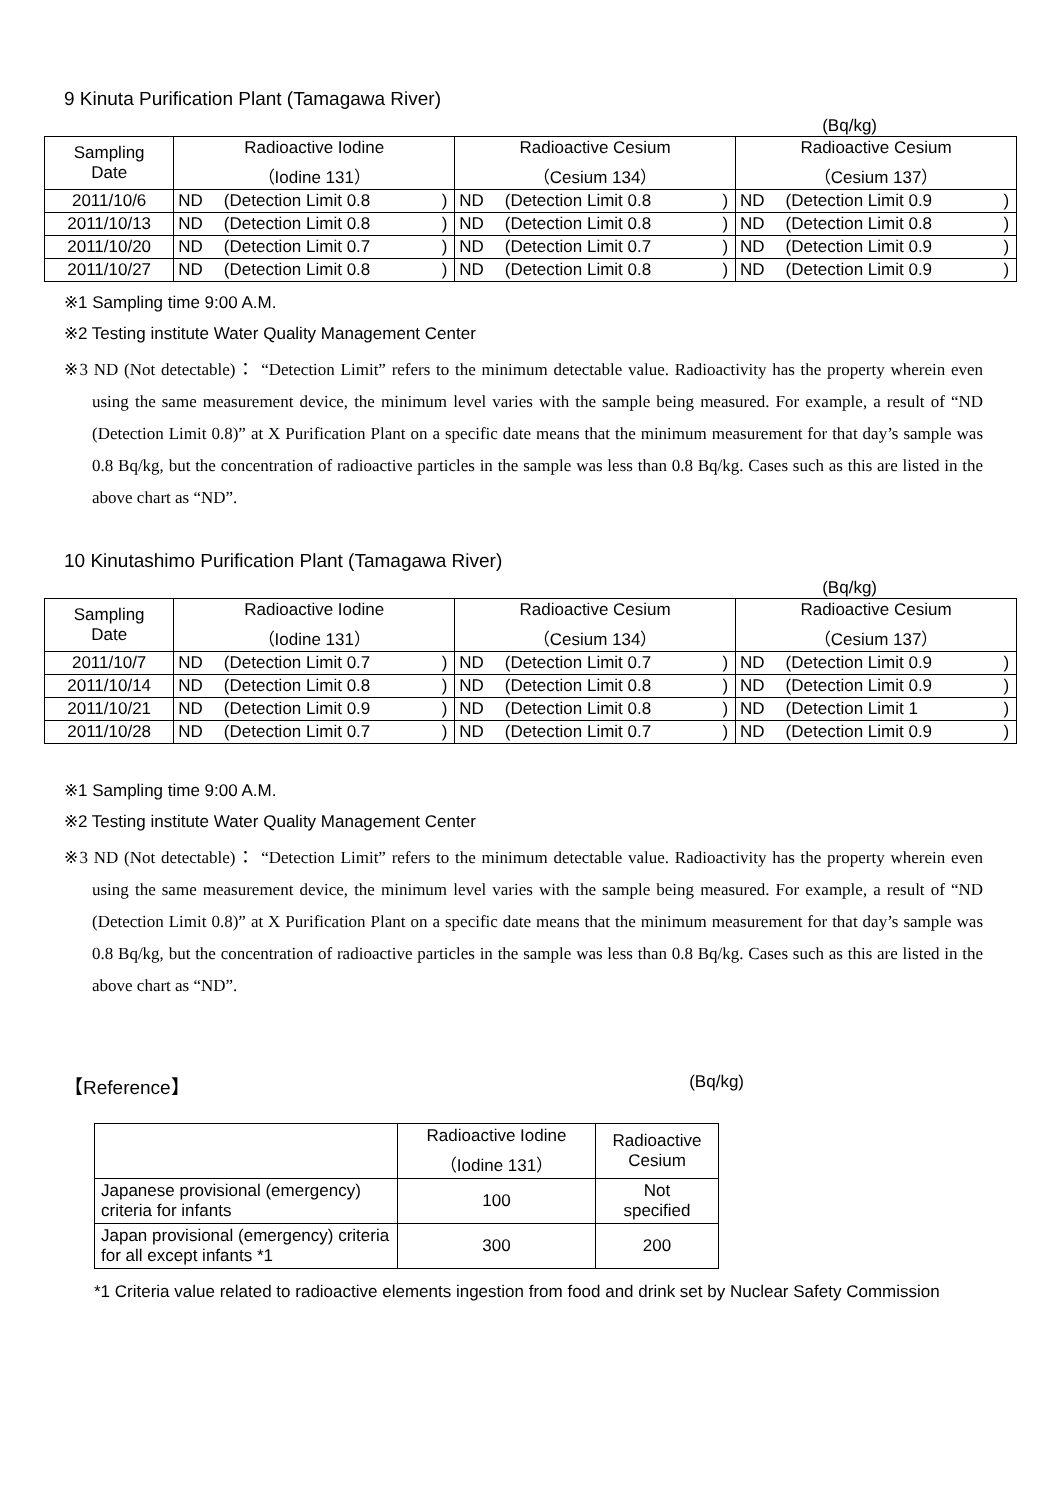9 Kinuta Purification Plant (Tamagawa River)
(Bq/kg)
| Sampling Date | Radioactive Iodine （Iodine 131） | | | Radioactive Cesium （Cesium 134） | | | Radioactive Cesium （Cesium 137） | | |
| --- | --- | --- | --- | --- | --- | --- | --- | --- | --- |
| 2011/10/6 | ND | (Detection Limit 0.8 | ) | ND | (Detection Limit 0.8 | ) | ND | (Detection Limit 0.9 | ) |
| 2011/10/13 | ND | (Detection Limit 0.8 | ) | ND | (Detection Limit 0.8 | ) | ND | (Detection Limit 0.8 | ) |
| 2011/10/20 | ND | (Detection Limit 0.7 | ) | ND | (Detection Limit 0.7 | ) | ND | (Detection Limit 0.9 | ) |
| 2011/10/27 | ND | (Detection Limit 0.8 | ) | ND | (Detection Limit 0.8 | ) | ND | (Detection Limit 0.9 | ) |
※1 Sampling time 9:00 A.M.
※2 Testing institute Water Quality Management Center
※3 ND (Not detectable)： “Detection Limit” refers to the minimum detectable value. Radioactivity has the property wherein even using the same measurement device, the minimum level varies with the sample being measured. For example, a result of “ND (Detection Limit 0.8)” at X Purification Plant on a specific date means that the minimum measurement for that day’s sample was 0.8 Bq/kg, but the concentration of radioactive particles in the sample was less than 0.8 Bq/kg. Cases such as this are listed in the above chart as “ND”.
10 Kinutashimo Purification Plant (Tamagawa River)
(Bq/kg)
| Sampling Date | Radioactive Iodine （Iodine 131） | | | Radioactive Cesium （Cesium 134） | | | Radioactive Cesium （Cesium 137） | | |
| --- | --- | --- | --- | --- | --- | --- | --- | --- | --- |
| 2011/10/7 | ND | (Detection Limit 0.7 | ) | ND | (Detection Limit 0.7 | ) | ND | (Detection Limit 0.9 | ) |
| 2011/10/14 | ND | (Detection Limit 0.8 | ) | ND | (Detection Limit 0.8 | ) | ND | (Detection Limit 0.9 | ) |
| 2011/10/21 | ND | (Detection Limit 0.9 | ) | ND | (Detection Limit 0.8 | ) | ND | (Detection Limit 1 | ) |
| 2011/10/28 | ND | (Detection Limit 0.7 | ) | ND | (Detection Limit 0.7 | ) | ND | (Detection Limit 0.9 | ) |
※1 Sampling time 9:00 A.M.
※2 Testing institute Water Quality Management Center
※3 ND (Not detectable)： “Detection Limit” refers to the minimum detectable value. Radioactivity has the property wherein even using the same measurement device, the minimum level varies with the sample being measured. For example, a result of “ND (Detection Limit 0.8)” at X Purification Plant on a specific date means that the minimum measurement for that day’s sample was 0.8 Bq/kg, but the concentration of radioactive particles in the sample was less than 0.8 Bq/kg. Cases such as this are listed in the above chart as “ND”.
【Reference】 (Bq/kg)
| | Radioactive Iodine （Iodine 131） | Radioactive Cesium |
| Japanese provisional (emergency) criteria for infants | 100 | Not specified |
| Japan provisional (emergency) criteria for all except infants *1 | 300 | 200 |
*1 Criteria value related to radioactive elements ingestion from food and drink set by Nuclear Safety Commission